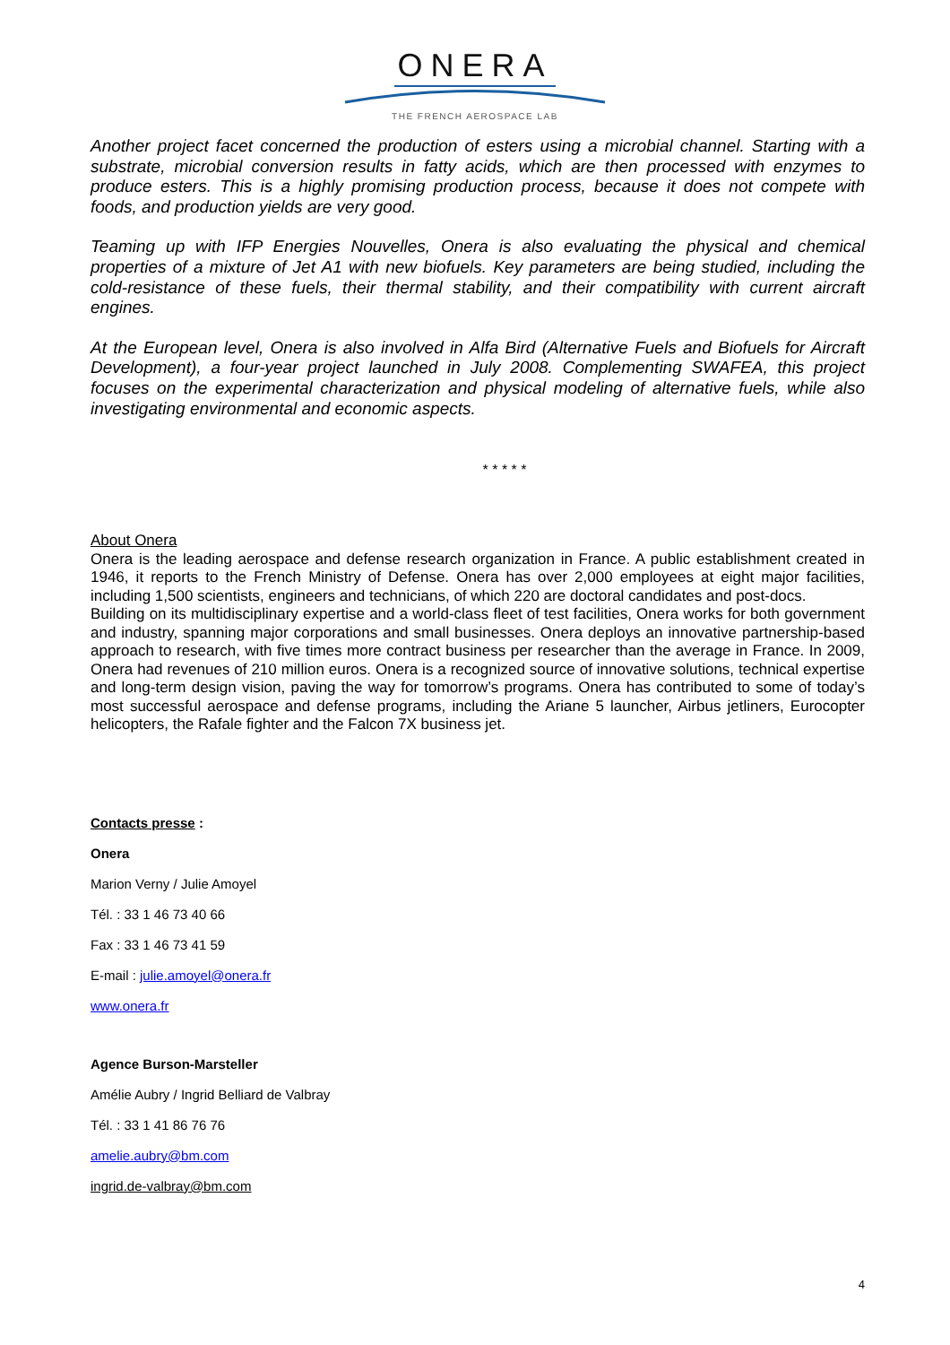ONERA
THE FRENCH AEROSPACE LAB
Another project facet concerned the production of esters using a microbial channel. Starting with a substrate, microbial conversion results in fatty acids, which are then processed with enzymes to produce esters. This is a highly promising production process, because it does not compete with foods, and production yields are very good.
Teaming up with IFP Energies Nouvelles, Onera is also evaluating the physical and chemical properties of a mixture of Jet A1 with new biofuels. Key parameters are being studied, including the cold-resistance of these fuels, their thermal stability, and their compatibility with current aircraft engines.
At the European level, Onera is also involved in Alfa Bird (Alternative Fuels and Biofuels for Aircraft Development), a four-year project launched in July 2008. Complementing SWAFEA, this project focuses on the experimental characterization and physical modeling of alternative fuels, while also investigating environmental and economic aspects.
* * * * *
About Onera
Onera is the leading aerospace and defense research organization in France. A public establishment created in 1946, it reports to the French Ministry of Defense. Onera has over 2,000 employees at eight major facilities, including 1,500 scientists, engineers and technicians, of which 220 are doctoral candidates and post-docs.
Building on its multidisciplinary expertise and a world-class fleet of test facilities, Onera works for both government and industry, spanning major corporations and small businesses. Onera deploys an innovative partnership-based approach to research, with five times more contract business per researcher than the average in France. In 2009, Onera had revenues of 210 million euros. Onera is a recognized source of innovative solutions, technical expertise and long-term design vision, paving the way for tomorrow’s programs. Onera has contributed to some of today’s most successful aerospace and defense programs, including the Ariane 5 launcher, Airbus jetliners, Eurocopter helicopters, the Rafale fighter and the Falcon 7X business jet.
Contacts presse :
Onera
Marion Verny / Julie Amoyel
Tél. : 33 1 46 73 40 66
Fax : 33 1 46 73 41 59
E-mail : julie.amoyel@onera.fr
www.onera.fr
Agence Burson-Marsteller
Amélie Aubry / Ingrid Belliard de Valbray
Tél. : 33 1 41 86 76 76
amelie.aubry@bm.com
ingrid.de-valbray@bm.com
4